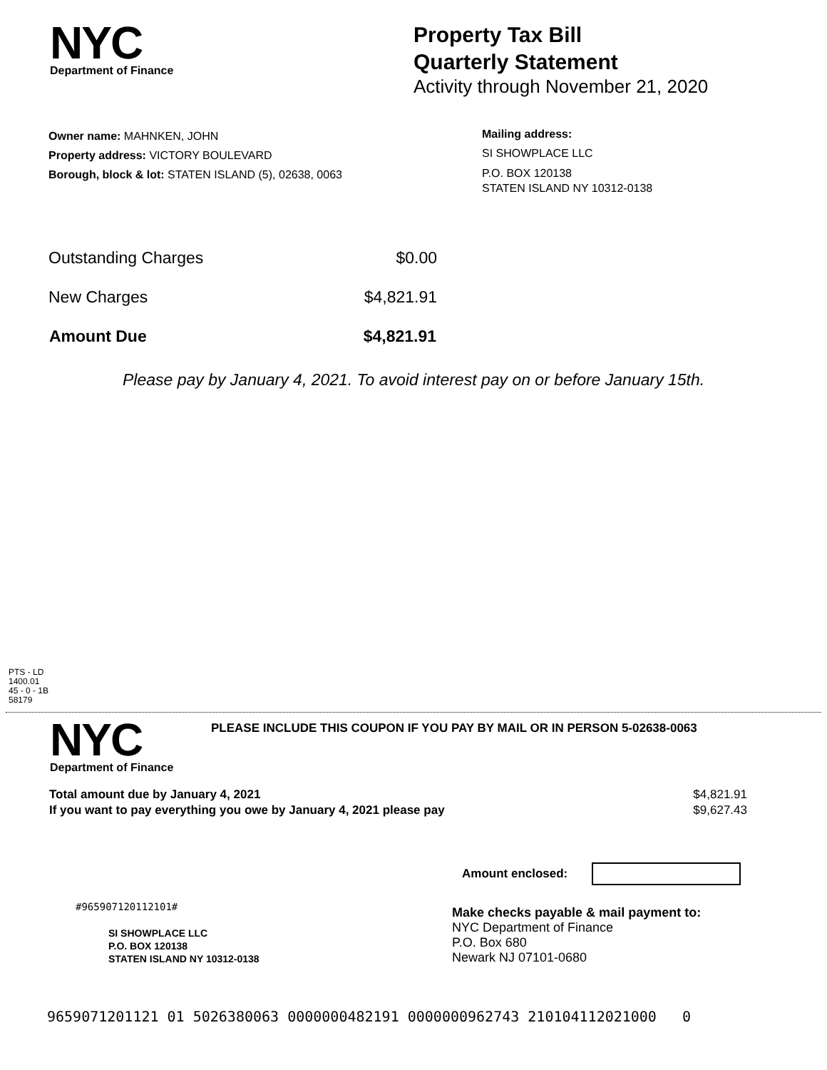NYC
Department of Finance
Property Tax Bill
Quarterly Statement
Activity through November 21, 2020
Owner name: MAHNKEN, JOHN
Property address: VICTORY BOULEVARD
Borough, block & lot: STATEN ISLAND (5), 02638, 0063
Mailing address:
SI SHOWPLACE LLC
P.O. BOX 120138
STATEN ISLAND NY 10312-0138
| Outstanding Charges | $0.00 |
| New Charges | $4,821.91 |
| Amount Due | $4,821.91 |
Please pay by January 4, 2021. To avoid interest pay on or before January 15th.
PTS - LD
1400.01
45 - 0 - 1B
58179
NYC
Department of Finance
PLEASE INCLUDE THIS COUPON IF YOU PAY BY MAIL OR IN PERSON 5-02638-0063
| Total amount due by January 4, 2021 | $4,821.91 |
| If you want to pay everything you owe by January 4, 2021 please pay | $9,627.43 |
Amount enclosed:
#965907120112101#
SI SHOWPLACE LLC
P.O. BOX 120138
STATEN ISLAND NY 10312-0138
Make checks payable & mail payment to:
NYC Department of Finance
P.O. Box 680
Newark NJ 07101-0680
9659071201121 01 5026380063 0000000482191 0000000962743 210104112021000 0